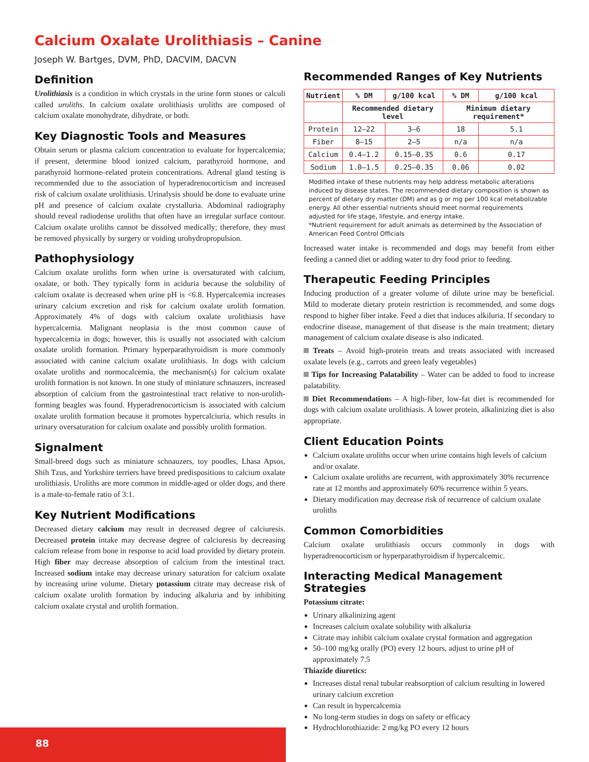Calcium Oxalate Urolithiasis – Canine
Joseph W. Bartges, DVM, PhD, DACVIM, DACVN
Definition
Urolithiasis is a condition in which crystals in the urine form stones or calculi called uroliths. In calcium oxalate urolithiasis uroliths are composed of calcium oxalate monohydrate, dihydrate, or both.
Key Diagnostic Tools and Measures
Obtain serum or plasma calcium concentration to evaluate for hypercalcemia; if present, determine blood ionized calcium, parathyroid hormone, and parathyroid hormone–related protein concentrations. Adrenal gland testing is recommended due to the association of hyperadrenocorticism and increased risk of calcium oxalate urolithiasis. Urinalysis should be done to evaluate urine pH and presence of calcium oxalate crystalluria. Abdominal radiography should reveal radiodense uroliths that often have an irregular surface contour. Calcium oxalate uroliths cannot be dissolved medically; therefore, they must be removed physically by surgery or voiding urohydropropulsion.
Pathophysiology
Calcium oxalate uroliths form when urine is oversaturated with calcium, oxalate, or both. They typically form in aciduria because the solubility of calcium oxalate is decreased when urine pH is <6.8. Hypercalcemia increases urinary calcium excretion and risk for calcium oxalate urolith formation. Approximately 4% of dogs with calcium oxalate urolithiasis have hypercalcemia. Malignant neoplasia is the most common cause of hypercalcemia in dogs; however, this is usually not associated with calcium oxalate urolith formation. Primary hyperparathyroidism is more commonly associated with canine calcium oxalate urolithiasis. In dogs with calcium oxalate uroliths and normocalcemia, the mechanism(s) for calcium oxalate urolith formation is not known. In one study of miniature schnauzers, increased absorption of calcium from the gastrointestinal tract relative to non-urolith-forming beagles was found. Hyperadrenocorticism is associated with calcium oxalate urolith formation because it promotes hypercalciuria, which results in urinary oversaturation for calcium oxalate and possibly urolith formation.
Signalment
Small-breed dogs such as miniature schnauzers, toy poodles, Lhasa Apsos, Shih Tzus, and Yorkshire terriers have breed predispositions to calcium oxalate urolithiasis. Uroliths are more common in middle-aged or older dogs, and there is a male-to-female ratio of 3:1.
Key Nutrient Modifications
Decreased dietary calcium may result in decreased degree of calciuresis. Decreased protein intake may decrease degree of calciuresis by decreasing calcium release from bone in response to acid load provided by dietary protein. High fiber may decrease absorption of calcium from the intestinal tract. Increased sodium intake may decrease urinary saturation for calcium oxalate by increasing urine volume. Dietary potassium citrate may decrease risk of calcium oxalate urolith formation by inducing alkaluria and by inhibiting calcium oxalate crystal and urolith formation.
Recommended Ranges of Key Nutrients
| Nutrient | % DM | g/100 kcal | % DM | g/100 kcal |
| --- | --- | --- | --- | --- |
| | Recommended dietary level | | Minimum dietary requirement* | |
| Protein | 12–22 | 3–6 | 18 | 5.1 |
| Fiber | 8–15 | 2–5 | n/a | n/a |
| Calcium | 0.4–1.2 | 0.15–0.35 | 0.6 | 0.17 |
| Sodium | 1.0–1.5 | 0.25–0.35 | 0.06 | 0.02 |
Modified intake of these nutrients may help address metabolic alterations induced by disease states. The recommended dietary composition is shown as percent of dietary dry matter (DM) and as g or mg per 100 kcal metabolizable energy. All other essential nutrients should meet normal requirements adjusted for life stage, lifestyle, and energy intake.
*Nutrient requirement for adult animals as determined by the Association of American Feed Control Officials
Increased water intake is recommended and dogs may benefit from either feeding a canned diet or adding water to dry food prior to feeding.
Therapeutic Feeding Principles
Inducing production of a greater volume of dilute urine may be beneficial. Mild to moderate dietary protein restriction is recommended, and some dogs respond to higher fiber intake. Feed a diet that induces alkiluria. If secondary to endocrine disease, management of that disease is the main treatment; dietary management of calcium oxalate disease is also indicated.
Treats – Avoid high-protein treats and treats associated with increased oxalate levels (e.g., carrots and green leafy vegetables)
Tips for Increasing Palatability – Water can be added to food to increase palatability.
Diet Recommendations – A high-fiber, low-fat diet is recommended for dogs with calcium oxalate urolithiasis. A lower protein, alkalinizing diet is also appropriate.
Client Education Points
Calcium oxalate uroliths occur when urine contains high levels of calcium and/or oxalate.
Calcium oxalate uroliths are recurrent, with approximately 30% recurrence rate at 12 months and approximately 60% recurrence within 5 years.
Dietary modification may decrease risk of recurrence of calcium oxalate uroliths
Common Comorbidities
Calcium oxalate urolithiasis occurs commonly in dogs with hyperadrenocorticism or hyperparathyroidism if hypercalcemic.
Interacting Medical Management Strategies
Potassium citrate:
Urinary alkalinizing agent
Increases calcium oxalate solubility with alkaluria
Citrate may inhibit calcium oxalate crystal formation and aggregation
50–100 mg/kg orally (PO) every 12 hours, adjust to urine pH of approximately 7.5
Thiazide diuretics:
Increases distal renal tubular reabsorption of calcium resulting in lowered urinary calcium excretion
Can result in hypercalcemia
No long-term studies in dogs on safety or efficacy
Hydrochlorothiazide: 2 mg/kg PO every 12 hours
88